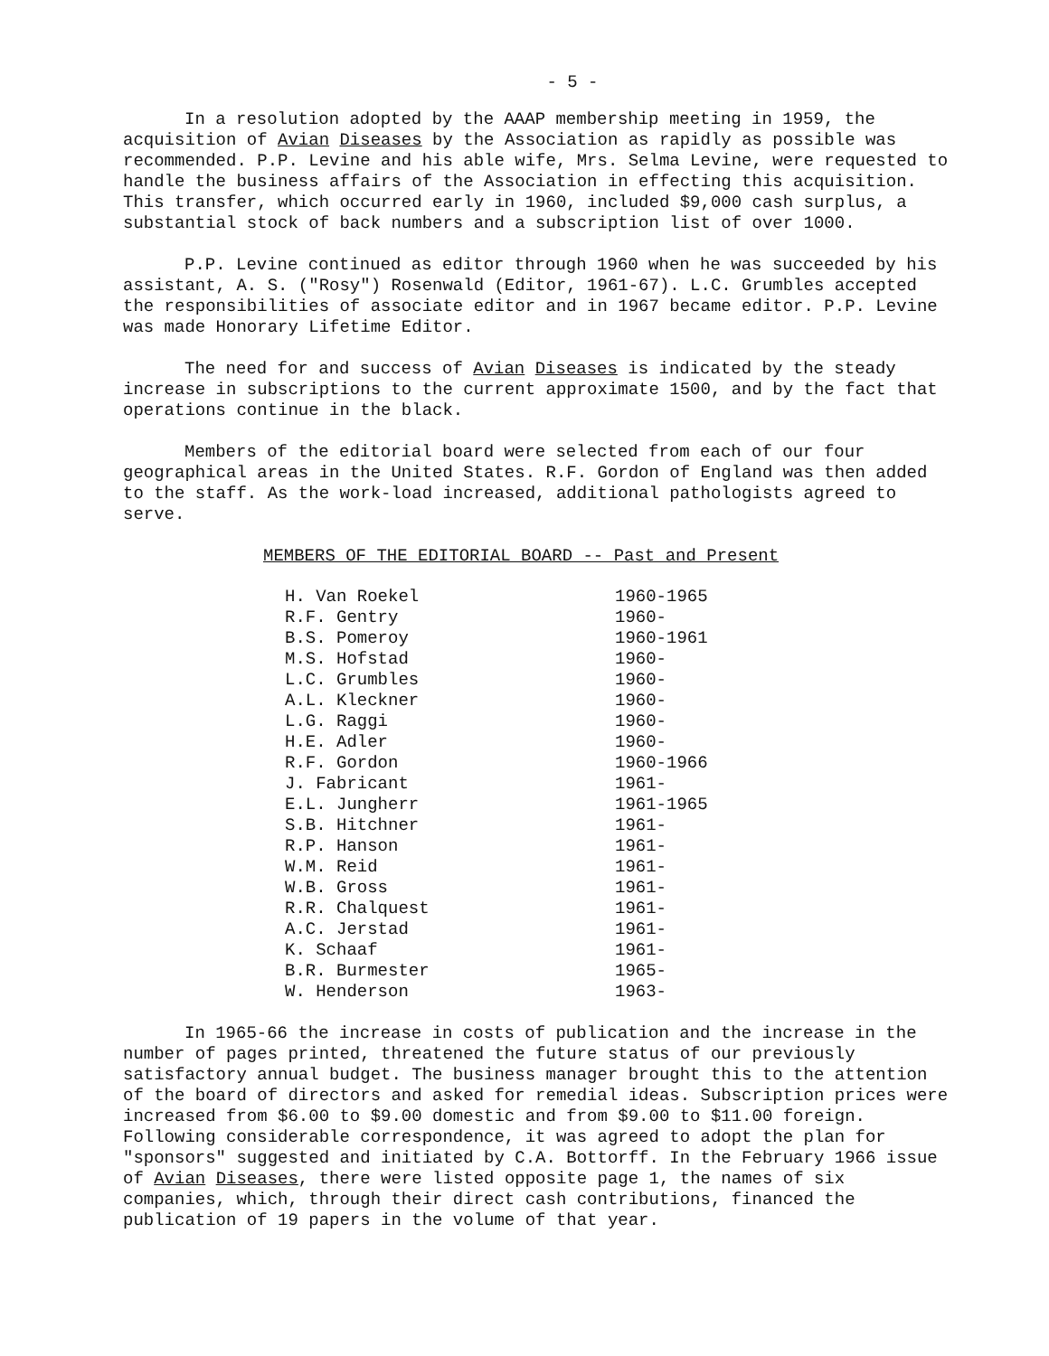- 5 -
In a resolution adopted by the AAAP membership meeting in 1959, the acquisition of Avian Diseases by the Association as rapidly as possible was recommended. P.P. Levine and his able wife, Mrs. Selma Levine, were requested to handle the business affairs of the Association in effecting this acquisition. This transfer, which occurred early in 1960, included $9,000 cash surplus, a substantial stock of back numbers and a subscription list of over 1000.
P.P. Levine continued as editor through 1960 when he was succeeded by his assistant, A. S. ("Rosy") Rosenwald (Editor, 1961-67). L.C. Grumbles accepted the responsibilities of associate editor and in 1967 became editor. P.P. Levine was made Honorary Lifetime Editor.
The need for and success of Avian Diseases is indicated by the steady increase in subscriptions to the current approximate 1500, and by the fact that operations continue in the black.
Members of the editorial board were selected from each of our four geographical areas in the United States. R.F. Gordon of England was then added to the staff. As the work-load increased, additional pathologists agreed to serve.
MEMBERS OF THE EDITORIAL BOARD -- Past and Present
| H. Van Roekel | 1960-1965 |
| R.F. Gentry | 1960- |
| B.S. Pomeroy | 1960-1961 |
| M.S. Hofstad | 1960- |
| L.C. Grumbles | 1960- |
| A.L. Kleckner | 1960- |
| L.G. Raggi | 1960- |
| H.E. Adler | 1960- |
| R.F. Gordon | 1960-1966 |
| J. Fabricant | 1961- |
| E.L. Jungherr | 1961-1965 |
| S.B. Hitchner | 1961- |
| R.P. Hanson | 1961- |
| W.M. Reid | 1961- |
| W.B. Gross | 1961- |
| R.R. Chalquest | 1961- |
| A.C. Jerstad | 1961- |
| K. Schaaf | 1961- |
| B.R. Burmester | 1965- |
| W. Henderson | 1963- |
In 1965-66 the increase in costs of publication and the increase in the number of pages printed, threatened the future status of our previously satisfactory annual budget. The business manager brought this to the attention of the board of directors and asked for remedial ideas. Subscription prices were increased from $6.00 to $9.00 domestic and from $9.00 to $11.00 foreign. Following considerable correspondence, it was agreed to adopt the plan for "sponsors" suggested and initiated by C.A. Bottorff. In the February 1966 issue of Avian Diseases, there were listed opposite page 1, the names of six companies, which, through their direct cash contributions, financed the publication of 19 papers in the volume of that year.